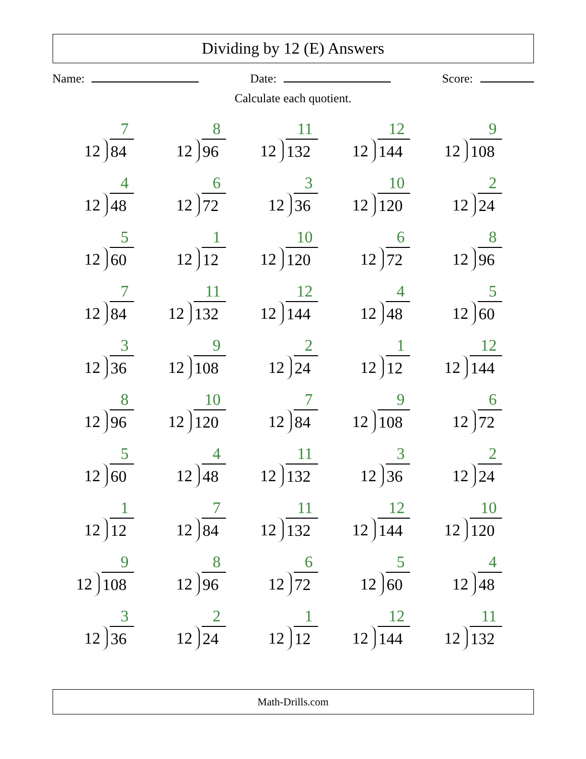Dividing by 12 (E) Answers
Name: Date: Score:
Calculate each quotient.
| 7 12 84 | 8 12 96 | 11 12 132 | 12 12 144 | 9 12 108 |
| 4 12 48 | 6 12 72 | 3 12 36 | 10 12 120 | 2 12 24 |
| 5 12 60 | 1 12 12 | 10 12 120 | 6 12 72 | 8 12 96 |
| 7 12 84 | 11 12 132 | 12 12 144 | 4 12 48 | 5 12 60 |
| 3 12 36 | 9 12 108 | 2 12 24 | 1 12 12 | 12 12 144 |
| 8 12 96 | 10 12 120 | 7 12 84 | 9 12 108 | 6 12 72 |
| 5 12 60 | 4 12 48 | 11 12 132 | 3 12 36 | 2 12 24 |
| 1 12 12 | 7 12 84 | 11 12 132 | 12 12 144 | 10 12 120 |
| 9 12 108 | 8 12 96 | 6 12 72 | 5 12 60 | 4 12 48 |
| 3 12 36 | 2 12 24 | 1 12 12 | 12 12 144 | 11 12 132 |
Math-Drills.com